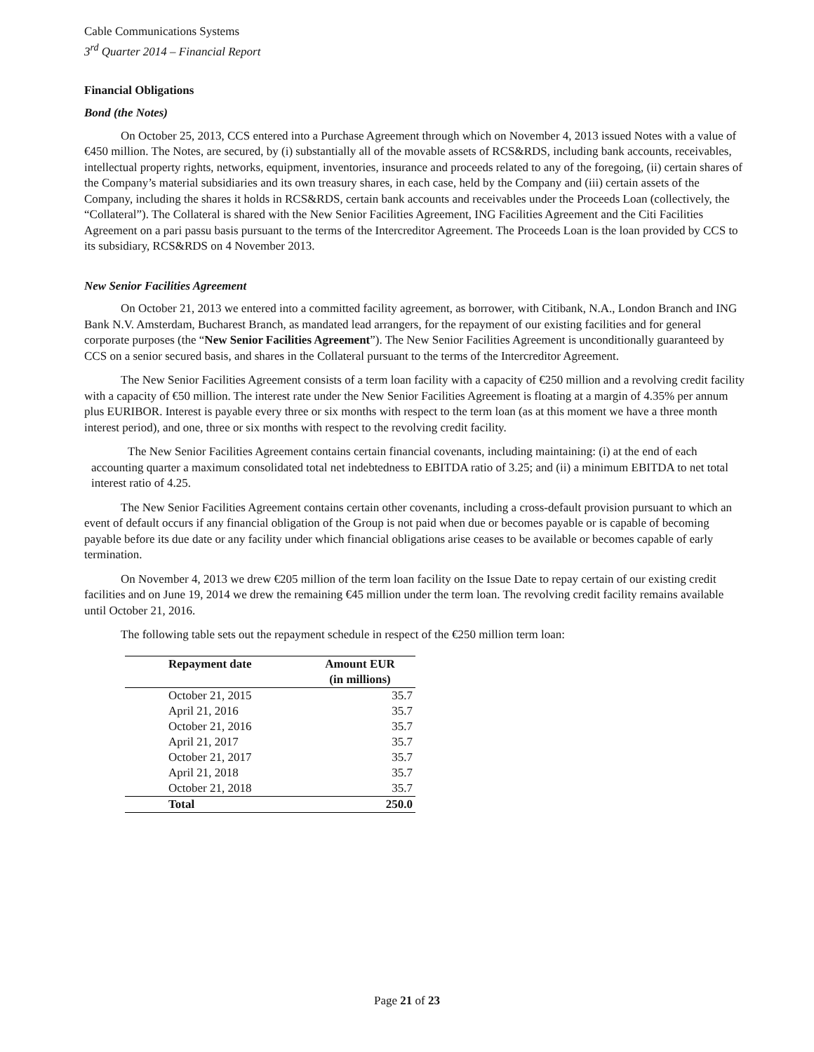Cable Communications Systems
3<sup>rd</sup> Quarter 2014 – Financial Report
Financial Obligations
Bond (the Notes)
On October 25, 2013, CCS entered into a Purchase Agreement through which on November 4, 2013 issued Notes with a value of €450 million. The Notes, are secured, by (i) substantially all of the movable assets of RCS&RDS, including bank accounts, receivables, intellectual property rights, networks, equipment, inventories, insurance and proceeds related to any of the foregoing, (ii) certain shares of the Company’s material subsidiaries and its own treasury shares, in each case, held by the Company and (iii) certain assets of the Company, including the shares it holds in RCS&RDS, certain bank accounts and receivables under the Proceeds Loan (collectively, the “Collateral”). The Collateral is shared with the New Senior Facilities Agreement, ING Facilities Agreement and the Citi Facilities Agreement on a pari passu basis pursuant to the terms of the Intercreditor Agreement. The Proceeds Loan is the loan provided by CCS to its subsidiary, RCS&RDS on 4 November 2013.
New Senior Facilities Agreement
On October 21, 2013 we entered into a committed facility agreement, as borrower, with Citibank, N.A., London Branch and ING Bank N.V. Amsterdam, Bucharest Branch, as mandated lead arrangers, for the repayment of our existing facilities and for general corporate purposes (the “New Senior Facilities Agreement”). The New Senior Facilities Agreement is unconditionally guaranteed by CCS on a senior secured basis, and shares in the Collateral pursuant to the terms of the Intercreditor Agreement.
The New Senior Facilities Agreement consists of a term loan facility with a capacity of €250 million and a revolving credit facility with a capacity of €50 million. The interest rate under the New Senior Facilities Agreement is floating at a margin of 4.35% per annum plus EURIBOR. Interest is payable every three or six months with respect to the term loan (as at this moment we have a three month interest period), and one, three or six months with respect to the revolving credit facility.
The New Senior Facilities Agreement contains certain financial covenants, including maintaining: (i) at the end of each accounting quarter a maximum consolidated total net indebtedness to EBITDA ratio of 3.25; and (ii) a minimum EBITDA to net total interest ratio of 4.25.
The New Senior Facilities Agreement contains certain other covenants, including a cross-default provision pursuant to which an event of default occurs if any financial obligation of the Group is not paid when due or becomes payable or is capable of becoming payable before its due date or any facility under which financial obligations arise ceases to be available or becomes capable of early termination.
On November 4, 2013 we drew €205 million of the term loan facility on the Issue Date to repay certain of our existing credit facilities and on June 19, 2014 we drew the remaining €45 million under the term loan. The revolving credit facility remains available until October 21, 2016.
The following table sets out the repayment schedule in respect of the €250 million term loan:
| Repayment date | Amount EUR |
| --- | --- |
| | (in millions) |
| October 21, 2015 | 35.7 |
| April 21, 2016 | 35.7 |
| October 21, 2016 | 35.7 |
| April 21, 2017 | 35.7 |
| October 21, 2017 | 35.7 |
| April 21, 2018 | 35.7 |
| October 21, 2018 | 35.7 |
| Total | 250.0 |
Page 21 of 23